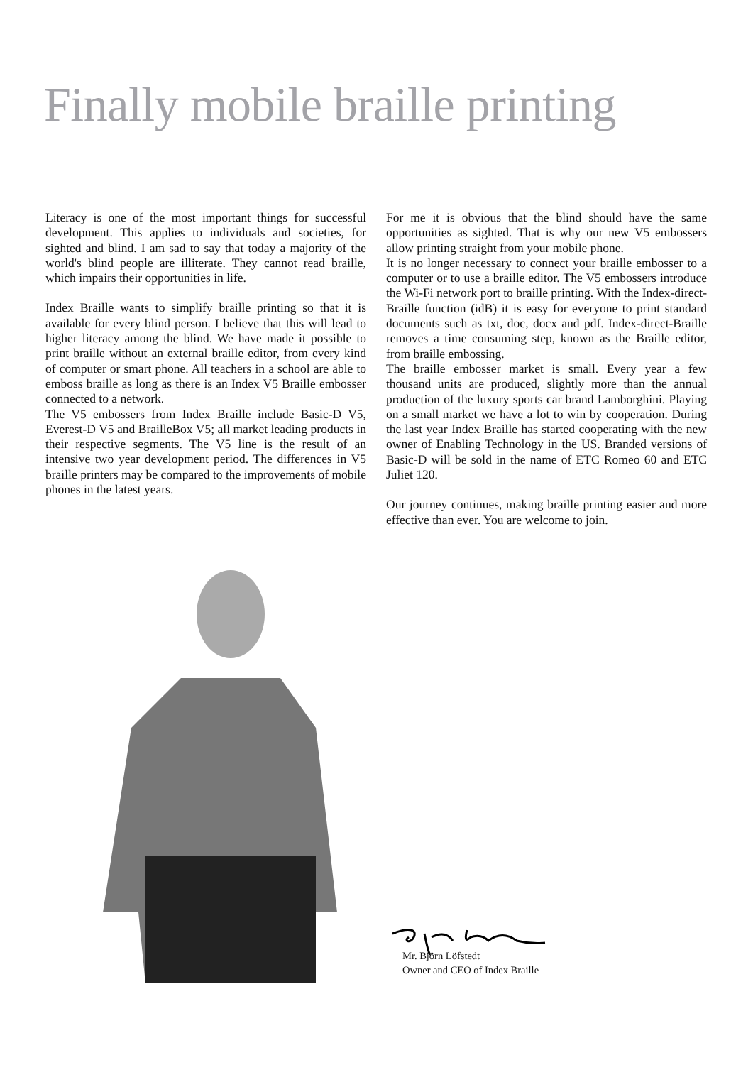Finally mobile braille printing
Literacy is one of the most important things for successful development. This applies to individuals and societies, for sighted and blind. I am sad to say that today a majority of the world's blind people are illiterate. They cannot read braille, which impairs their opportunities in life.
Index Braille wants to simplify braille printing so that it is available for every blind person. I believe that this will lead to higher literacy among the blind. We have made it possible to print braille without an external braille editor, from every kind of computer or smart phone. All teachers in a school are able to emboss braille as long as there is an Index V5 Braille embosser connected to a network.
The V5 embossers from Index Braille include Basic-D V5, Everest-D V5 and BrailleBox V5; all market leading products in their respective segments. The V5 line is the result of an intensive two year development period. The differences in V5 braille printers may be compared to the improvements of mobile phones in the latest years.
For me it is obvious that the blind should have the same opportunities as sighted. That is why our new V5 embossers allow printing straight from your mobile phone.
It is no longer necessary to connect your braille embosser to a computer or to use a braille editor. The V5 embossers introduce the Wi-Fi network port to braille printing. With the Index-direct-Braille function (idB) it is easy for everyone to print standard documents such as txt, doc, docx and pdf. Index-direct-Braille removes a time consuming step, known as the Braille editor, from braille embossing.
The braille embosser market is small. Every year a few thousand units are produced, slightly more than the annual production of the luxury sports car brand Lamborghini. Playing on a small market we have a lot to win by cooperation. During the last year Index Braille has started cooperating with the new owner of Enabling Technology in the US. Branded versions of Basic-D will be sold in the name of ETC Romeo 60 and ETC Juliet 120.
Our journey continues, making braille printing easier and more effective than ever. You are welcome to join.
Mr. Björn Löfstedt
Owner and CEO of Index Braille